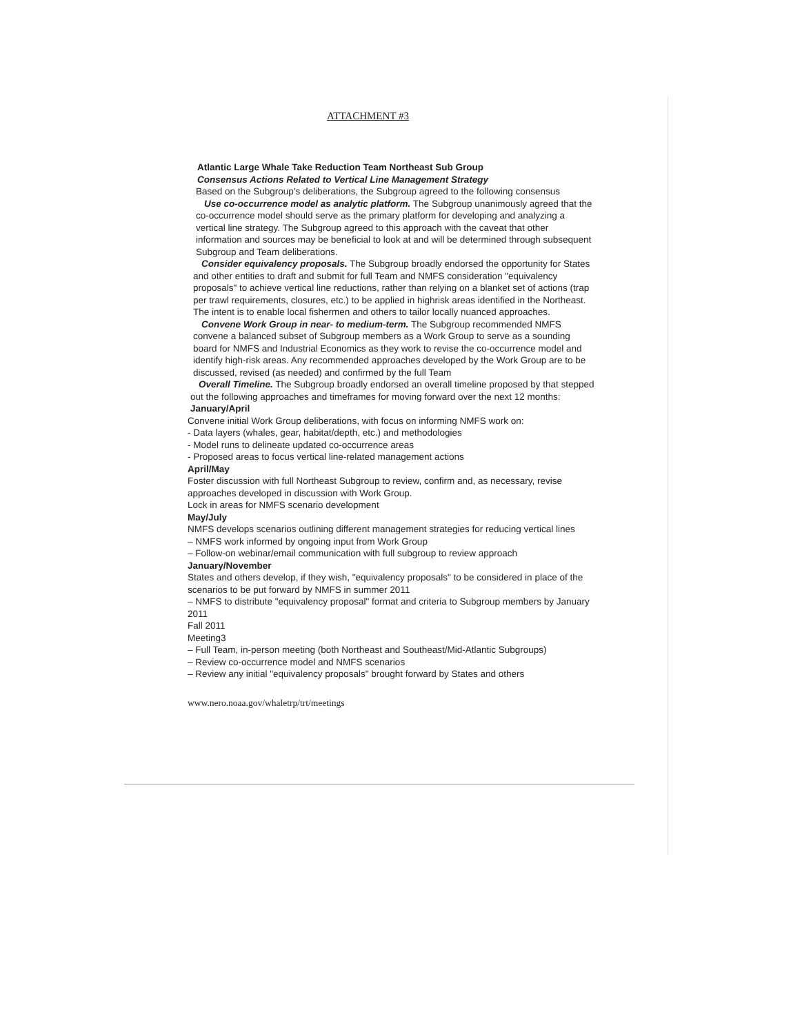ATTACHMENT #3
Atlantic Large Whale Take Reduction Team Northeast Sub Group
Consensus Actions Related to Vertical Line Management Strategy
Based on the Subgroup's deliberations, the Subgroup agreed to the following consensus
Use co-occurrence model as analytic platform. The Subgroup unanimously agreed that the co-occurrence model should serve as the primary platform for developing and analyzing a vertical line strategy. The Subgroup agreed to this approach with the caveat that other information and sources may be beneficial to look at and will be determined through subsequent Subgroup and Team deliberations.
Consider equivalency proposals. The Subgroup broadly endorsed the opportunity for States and other entities to draft and submit for full Team and NMFS consideration "equivalency proposals" to achieve vertical line reductions, rather than relying on a blanket set of actions (trap per trawl requirements, closures, etc.) to be applied in highrisk areas identified in the Northeast. The intent is to enable local fishermen and others to tailor locally nuanced approaches.
Convene Work Group in near- to medium-term. The Subgroup recommended NMFS convene a balanced subset of Subgroup members as a Work Group to serve as a sounding board for NMFS and Industrial Economics as they work to revise the co-occurrence model and identify high-risk areas. Any recommended approaches developed by the Work Group are to be discussed, revised (as needed) and confirmed by the full Team
Overall Timeline. The Subgroup broadly endorsed an overall timeline proposed by that stepped out the following approaches and timeframes for moving forward over the next 12 months:
January/April
Convene initial Work Group deliberations, with focus on informing NMFS work on:
- Data layers (whales, gear, habitat/depth, etc.) and methodologies
- Model runs to delineate updated co-occurrence areas
- Proposed areas to focus vertical line-related management actions
April/May
Foster discussion with full Northeast Subgroup to review, confirm and, as necessary, revise approaches developed in discussion with Work Group.
Lock in areas for NMFS scenario development
May/July
NMFS develops scenarios outlining different management strategies for reducing vertical lines
– NMFS work informed by ongoing input from Work Group
– Follow-on webinar/email communication with full subgroup to review approach
January/November
States and others develop, if they wish, "equivalency proposals" to be considered in place of the scenarios to be put forward by NMFS in summer 2011
– NMFS to distribute "equivalency proposal" format and criteria to Subgroup members by January 2011
Fall 2011
Meeting3
– Full Team, in-person meeting (both Northeast and Southeast/Mid-Atlantic Subgroups)
– Review co-occurrence model and NMFS scenarios
– Review any initial "equivalency proposals" brought forward by States and others
www.nero.noaa.gov/whaletrp/trt/meetings